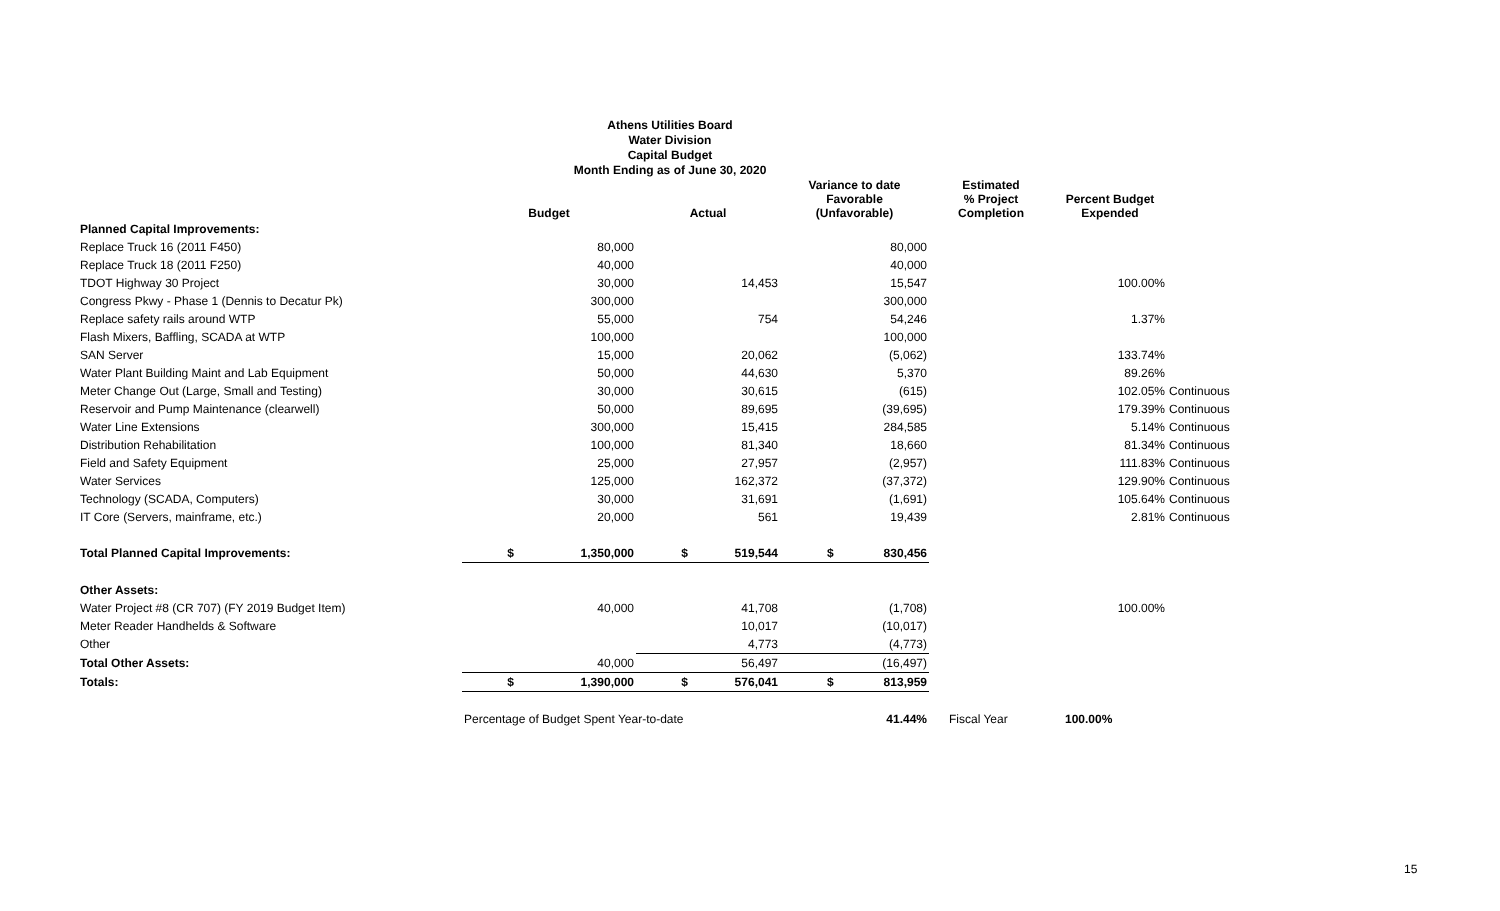Athens Utilities Board
Water Division
Capital Budget
Month Ending as of June 30, 2020
| | Budget | Actual | Variance to date Favorable (Unfavorable) | Estimated % Project Completion | Percent Budget Expended | |
| --- | --- | --- | --- | --- | --- | --- |
| Planned Capital Improvements: | | | | | | |
| Replace Truck 16 (2011 F450) | 80,000 | | 80,000 | | | |
| Replace Truck 18 (2011 F250) | 40,000 | | 40,000 | | | |
| TDOT Highway 30 Project | 30,000 | 14,453 | 15,547 | | 100.00% | |
| Congress Pkwy - Phase 1 (Dennis to Decatur Pk) | 300,000 | | 300,000 | | | |
| Replace safety rails around WTP | 55,000 | 754 | 54,246 | | 1.37% | |
| Flash Mixers, Baffling, SCADA at WTP | 100,000 | | 100,000 | | | |
| SAN Server | 15,000 | 20,062 | (5,062) | | 133.74% | |
| Water Plant Building Maint and Lab Equipment | 50,000 | 44,630 | 5,370 | | 89.26% | |
| Meter Change Out (Large, Small and Testing) | 30,000 | 30,615 | (615) | | 102.05% | Continuous |
| Reservoir and Pump Maintenance (clearwell) | 50,000 | 89,695 | (39,695) | | 179.39% | Continuous |
| Water Line Extensions | 300,000 | 15,415 | 284,585 | | 5.14% | Continuous |
| Distribution Rehabilitation | 100,000 | 81,340 | 18,660 | | 81.34% | Continuous |
| Field and Safety Equipment | 25,000 | 27,957 | (2,957) | | 111.83% | Continuous |
| Water Services | 125,000 | 162,372 | (37,372) | | 129.90% | Continuous |
| Technology (SCADA, Computers) | 30,000 | 31,691 | (1,691) | | 105.64% | Continuous |
| IT Core (Servers, mainframe, etc.) | 20,000 | 561 | 19,439 | | 2.81% | Continuous |
| Total Planned Capital Improvements: | $ 1,350,000 | $ 519,544 | $ 830,456 | | | |
| Other Assets: | | | | | | |
| Water Project #8 (CR 707) (FY 2019 Budget Item) | 40,000 | 41,708 | (1,708) | | 100.00% | |
| Meter Reader Handhelds & Software | | 10,017 | (10,017) | | | |
| Other | | 4,773 | (4,773) | | | |
| Total Other Assets: | 40,000 | 56,497 | (16,497) | | | |
| Totals: | $ 1,390,000 | $ 576,041 | $ 813,959 | | | |
| | Percentage of Budget Spent Year-to-date | | 41.44% | Fiscal Year | 100.00% | |
15